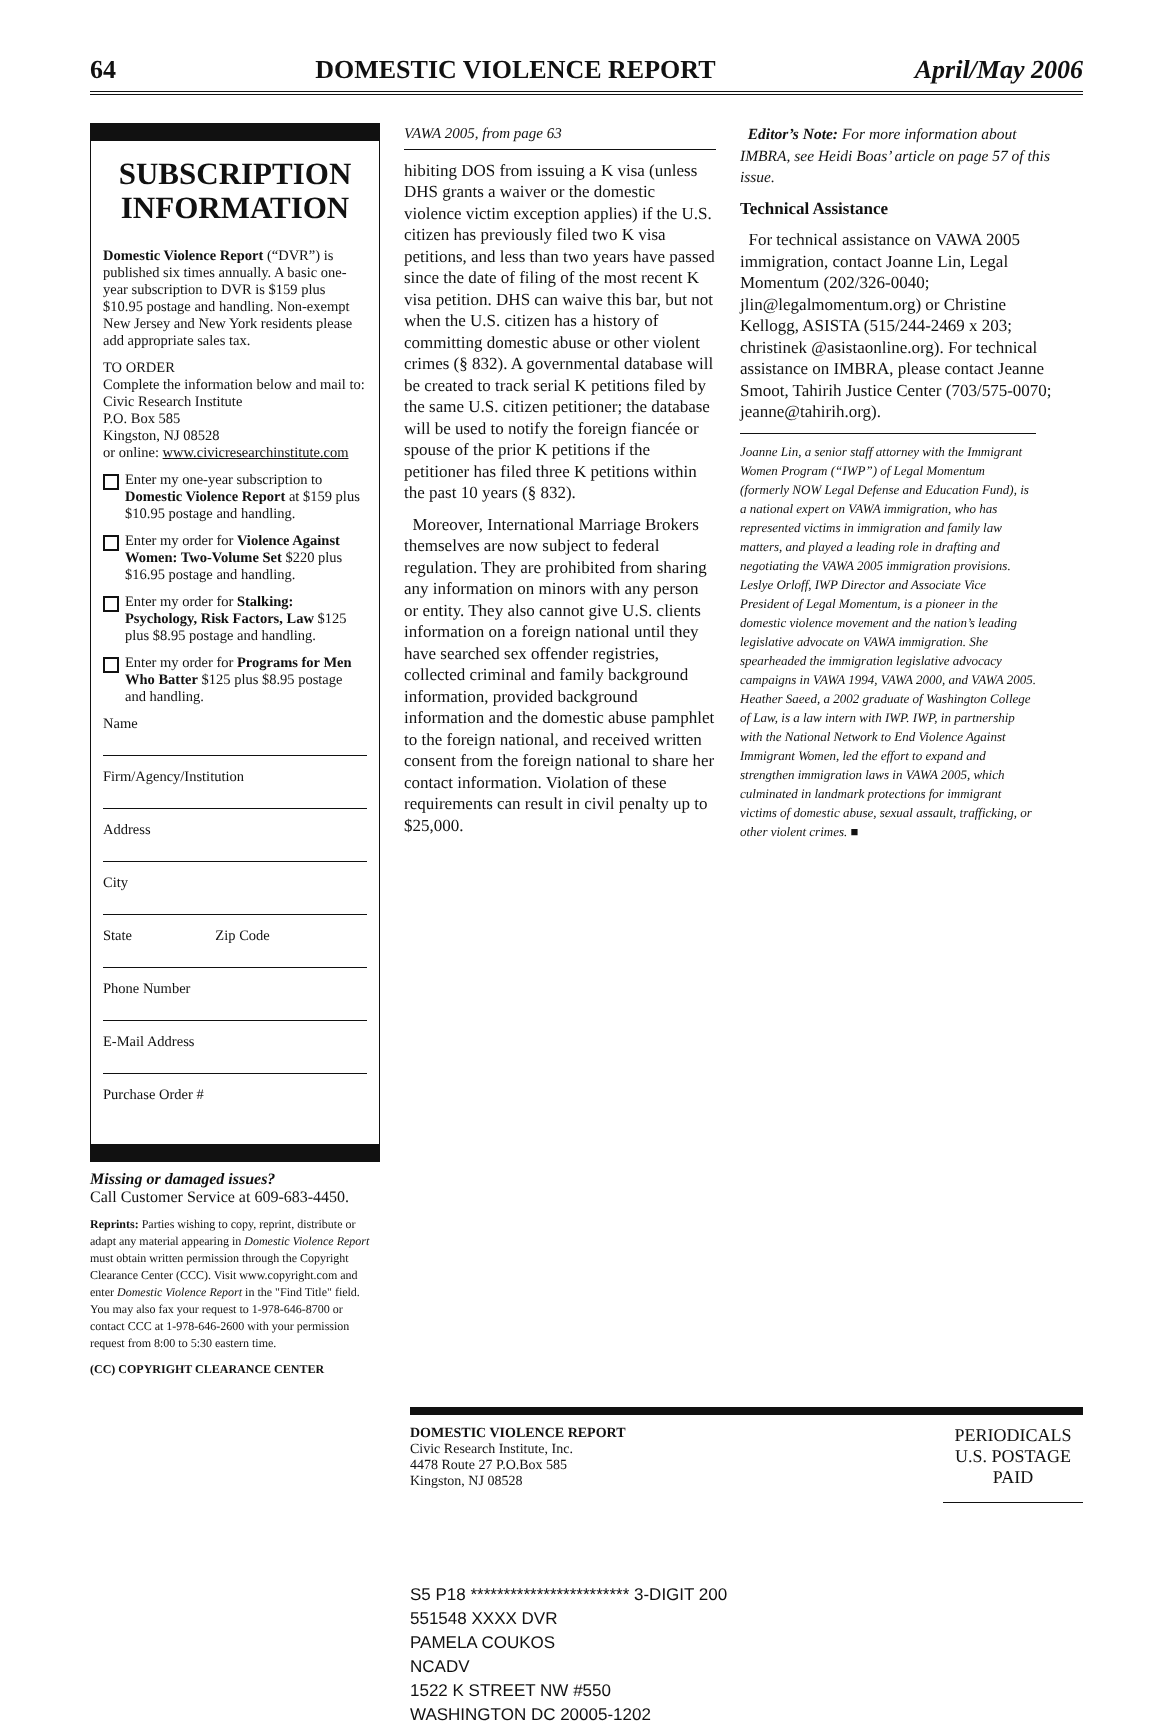64 DOMESTIC VIOLENCE REPORT April/May 2006
SUBSCRIPTION INFORMATION
Domestic Violence Report (“DVR”) is published six times annually. A basic one-year subscription to DVR is $159 plus $10.95 postage and handling. Non-exempt New Jersey and New York residents please add appropriate sales tax.
TO ORDER
Complete the information below and mail to:
Civic Research Institute
P.O. Box 585
Kingston, NJ 08528
or online: www.civicresearchinstitute.com
Enter my one-year subscription to Domestic Violence Report at $159 plus $10.95 postage and handling.
Enter my order for Violence Against Women: Two-Volume Set $220 plus $16.95 postage and handling.
Enter my order for Stalking: Psychology, Risk Factors, Law $125 plus $8.95 postage and handling.
Enter my order for Programs for Men Who Batter $125 plus $8.95 postage and handling.
Name
Firm/Agency/Institution
Address
City
State Zip Code
Phone Number
E-Mail Address
Purchase Order #
Missing or damaged issues?
Call Customer Service at 609-683-4450.
Reprints: Parties wishing to copy, reprint, distribute or adapt any material appearing in Domestic Violence Report must obtain written permission through the Copyright Clearance Center (CCC). Visit www.copyright.com and enter Domestic Violence Report in the "Find Title" field. You may also fax your request to 1-978-646-8700 or contact CCC at 1-978-646-2600 with your permission request from 8:00 to 5:30 eastern time.
(CC) COPYRIGHT CLEARANCE CENTER
VAWA 2005, from page 63
hibiting DOS from issuing a K visa (unless DHS grants a waiver or the domestic violence victim exception applies) if the U.S. citizen has previously filed two K visa petitions, and less than two years have passed since the date of filing of the most recent K visa petition. DHS can waive this bar, but not when the U.S. citizen has a history of committing domestic abuse or other violent crimes (§ 832). A governmental database will be created to track serial K petitions filed by the same U.S. citizen petitioner; the database will be used to notify the foreign fiancée or spouse of the prior K petitions if the petitioner has filed three K petitions within the past 10 years (§ 832).
Moreover, International Marriage Brokers themselves are now subject to federal regulation. They are prohibited from sharing any information on minors with any person or entity. They also cannot give U.S. clients information on a foreign national until they have searched sex offender registries, collected criminal and family background information, provided background information and the domestic abuse pamphlet to the foreign national, and received written consent from the foreign national to share her contact information. Violation of these requirements can result in civil penalty up to $25,000.
Editor’s Note: For more information about IMBRA, see Heidi Boas’ article on page 57 of this issue.
Technical Assistance
For technical assistance on VAWA 2005 immigration, contact Joanne Lin, Legal Momentum (202/326-0040; jlin@legalmomentum.org) or Christine Kellogg, ASISTA (515/244-2469 x 203; christinek @asistaonline.org). For technical assistance on IMBRA, please contact Jeanne Smoot, Tahirih Justice Center (703/575-0070; jeanne@tahirih.org).
Joanne Lin, a senior staff attorney with the Immigrant Women Program (“IWP”) of Legal Momentum (formerly NOW Legal Defense and Education Fund), is a national expert on VAWA immigration, who has represented victims in immigration and family law matters, and played a leading role in drafting and negotiating the VAWA 2005 immigration provisions. Leslye Orloff, IWP Director and Associate Vice President of Legal Momentum, is a pioneer in the domestic violence movement and the nation’s leading legislative advocate on VAWA immigration. She spearheaded the immigration legislative advocacy campaigns in VAWA 1994, VAWA 2000, and VAWA 2005. Heather Saeed, a 2002 graduate of Washington College of Law, is a law intern with IWP. IWP, in partnership with the National Network to End Violence Against Immigrant Women, led the effort to expand and strengthen immigration laws in VAWA 2005, which culminated in landmark protections for immigrant victims of domestic abuse, sexual assault, trafficking, or other violent crimes. ■
DOMESTIC VIOLENCE REPORT
Civic Research Institute, Inc.
4478 Route 27 P.O.Box 585
Kingston, NJ 08528
PERIODICALS
U.S. POSTAGE
PAID
S5 P18 ************************ 3-DIGIT 200
551548 XXXX DVR
PAMELA COUKOS
NCADV
1522 K STREET NW #550
WASHINGTON DC 20005-1202